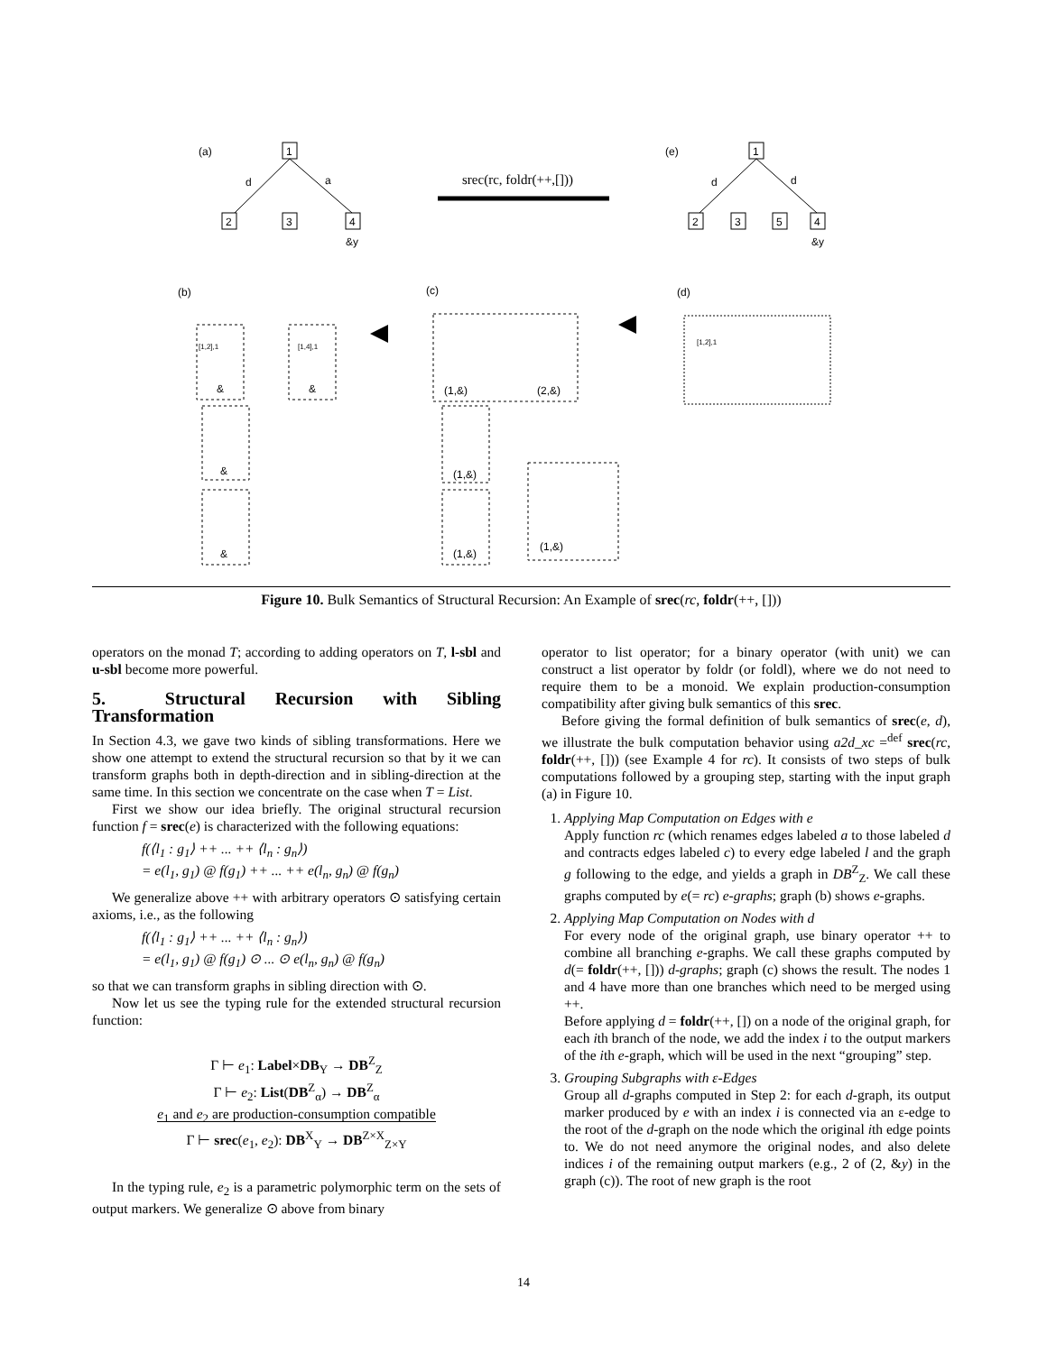(a)
(e)
(b)
(c)
(d)
srec(rc, foldr(++,[]))
d
a
d
d
3
2
4
1
1
2
3
5
4
&y
&y
&
&
(1,&)
(2,&)
&
&
(1,&)
(1,&)
(1,&)
[1,2],1
[1,4],1
[1,2],1
Figure 10. Bulk Semantics of Structural Recursion: An Example of srec(rc, foldr(++, []))
operators on the monad T; according to adding operators on T, l-sbl and u-sbl become more powerful.
5. Structural Recursion with Sibling Transformation
In Section 4.3, we gave two kinds of sibling transformations. Here we show one attempt to extend the structural recursion so that by it we can transform graphs both in depth-direction and in sibling-direction at the same time. In this section we concentrate on the case when T = List.
First we show our idea briefly. The original structural recursion function f = srec(e) is characterized with the following equations:
f(⟨l<sub>1</sub> : g<sub>1</sub>⟩ ++ ... ++ ⟨l<sub>n</sub> : g<sub>n</sub>⟩)
= e(l<sub>1</sub>, g<sub>1</sub>) @ f(g<sub>1</sub>) ++ ... ++ e(l<sub>n</sub>, g<sub>n</sub>) @ f(g<sub>n</sub>)
We generalize above ++ with arbitrary operators ⊙ satisfying certain axioms, i.e., as the following
f(⟨l<sub>1</sub> : g<sub>1</sub>⟩ ++ ... ++ ⟨l<sub>n</sub> : g<sub>n</sub>⟩)
= e(l<sub>1</sub>, g<sub>1</sub>) @ f(g<sub>1</sub>) ⊙ ... ⊙ e(l<sub>n</sub>, g<sub>n</sub>) @ f(g<sub>n</sub>)
so that we can transform graphs in sibling direction with ⊙.
Now let us see the typing rule for the extended structural recursion function:
Γ ⊢ e<sub>1</sub>: Label×DB<sub>Y</sub> → DB<sup>Z</sup><sub>Z</sub>
Γ ⊢ e<sub>2</sub>: List(DB<sup>Z</sup><sub>α</sub>) → DB<sup>Z</sup><sub>α</sub>
e<sub>1</sub> and e<sub>2</sub> are production-consumption compatible
Γ ⊢ srec(e<sub>1</sub>, e<sub>2</sub>): DB<sup>X</sup><sub>Y</sub> → DB<sup>Z×X</sup><sub>Z×Y</sub>
In the typing rule, e<sub>2</sub> is a parametric polymorphic term on the sets of output markers. We generalize ⊙ above from binary
operator to list operator; for a binary operator (with unit) we can construct a list operator by foldr (or foldl), where we do not need to require them to be a monoid. We explain production-consumption compatibility after giving bulk semantics of this srec.
Before giving the formal definition of bulk semantics of srec(e, d), we illustrate the bulk computation behavior using a2d_xc =<sup>def</sup> srec(rc, foldr(++, [])) (see Example 4 for rc). It consists of two steps of bulk computations followed by a grouping step, starting with the input graph (a) in Figure 10.
1. Applying Map Computation on Edges with e
Apply function rc (which renames edges labeled a to those labeled d and contracts edges labeled c) to every edge labeled l and the graph g following to the edge, and yields a graph in DB<sup>Z</sup><sub>Z</sub>. We call these graphs computed by e(= rc) e-graphs; graph (b) shows e-graphs.
2. Applying Map Computation on Nodes with d
For every node of the original graph, use binary operator ++ to combine all branching e-graphs. We call these graphs computed by d(= foldr(++, [])) d-graphs; graph (c) shows the result. The nodes 1 and 4 have more than one branches which need to be merged using ++.
Before applying d = foldr(++, []) on a node of the original graph, for each ith branch of the node, we add the index i to the output markers of the ith e-graph, which will be used in the next “grouping” step.
3. Grouping Subgraphs with ε-Edges
Group all d-graphs computed in Step 2: for each d-graph, its output marker produced by e with an index i is connected via an ε-edge to the root of the d-graph on the node which the original ith edge points to. We do not need anymore the original nodes, and also delete indices i of the remaining output markers (e.g., 2 of (2, &y) in the graph (c)). The root of new graph is the root
14